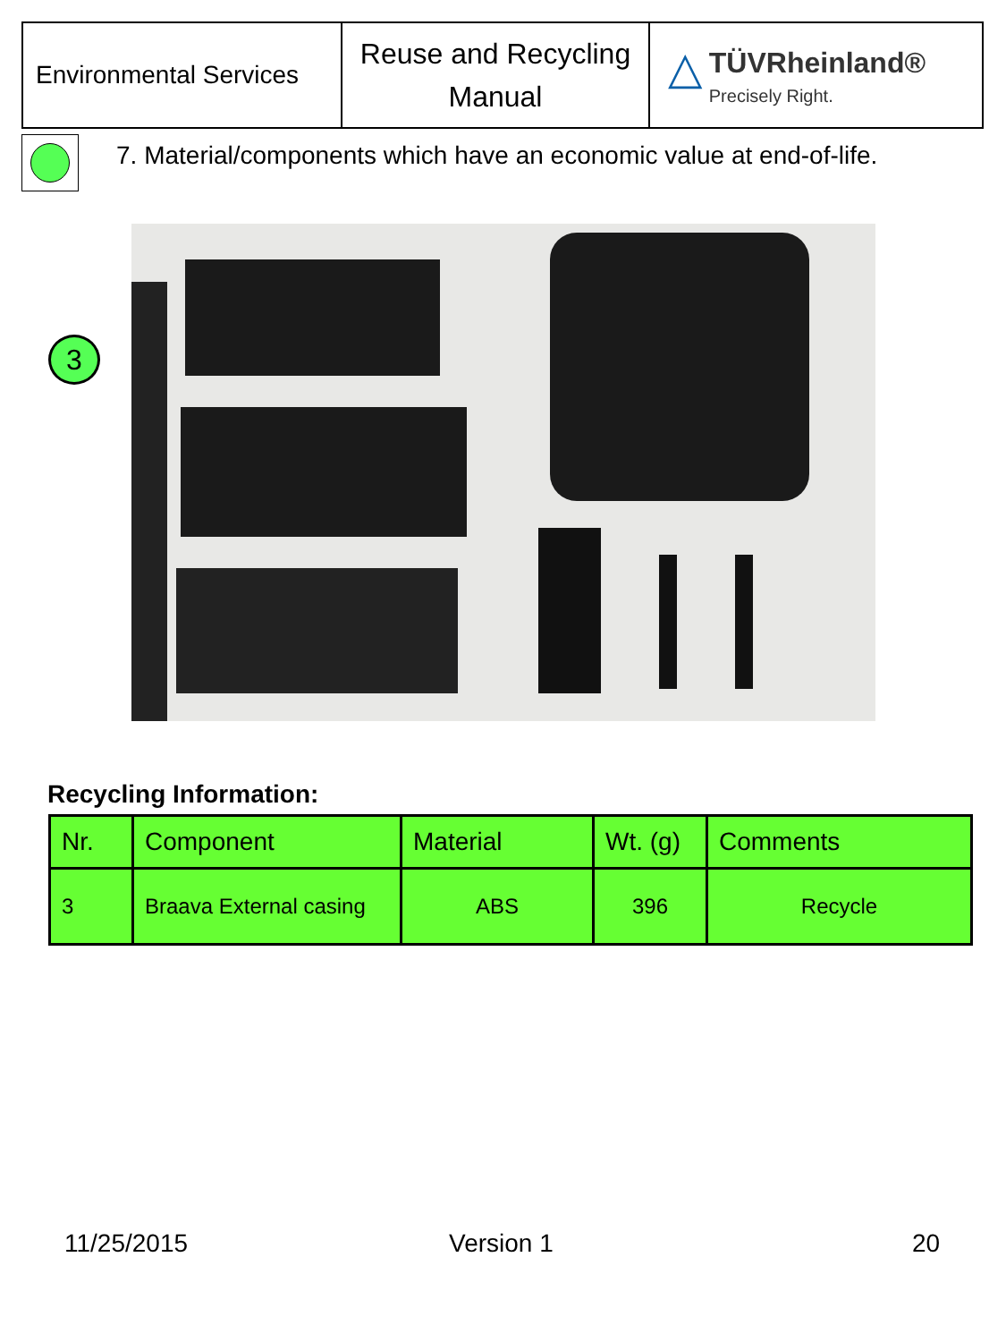| Environmental Services | Reuse and Recycling Manual | △ TÜVRheinland® Precisely Right. |
7. Material/components which have an economic value at end-of-life.
3
Recycling Information:
| Nr. | Component | Material | Wt. (g) | Comments |
| --- | --- | --- | --- | --- |
| 3 | Braava External casing | ABS | 396 | Recycle |
11/25/2015 Version 1 20